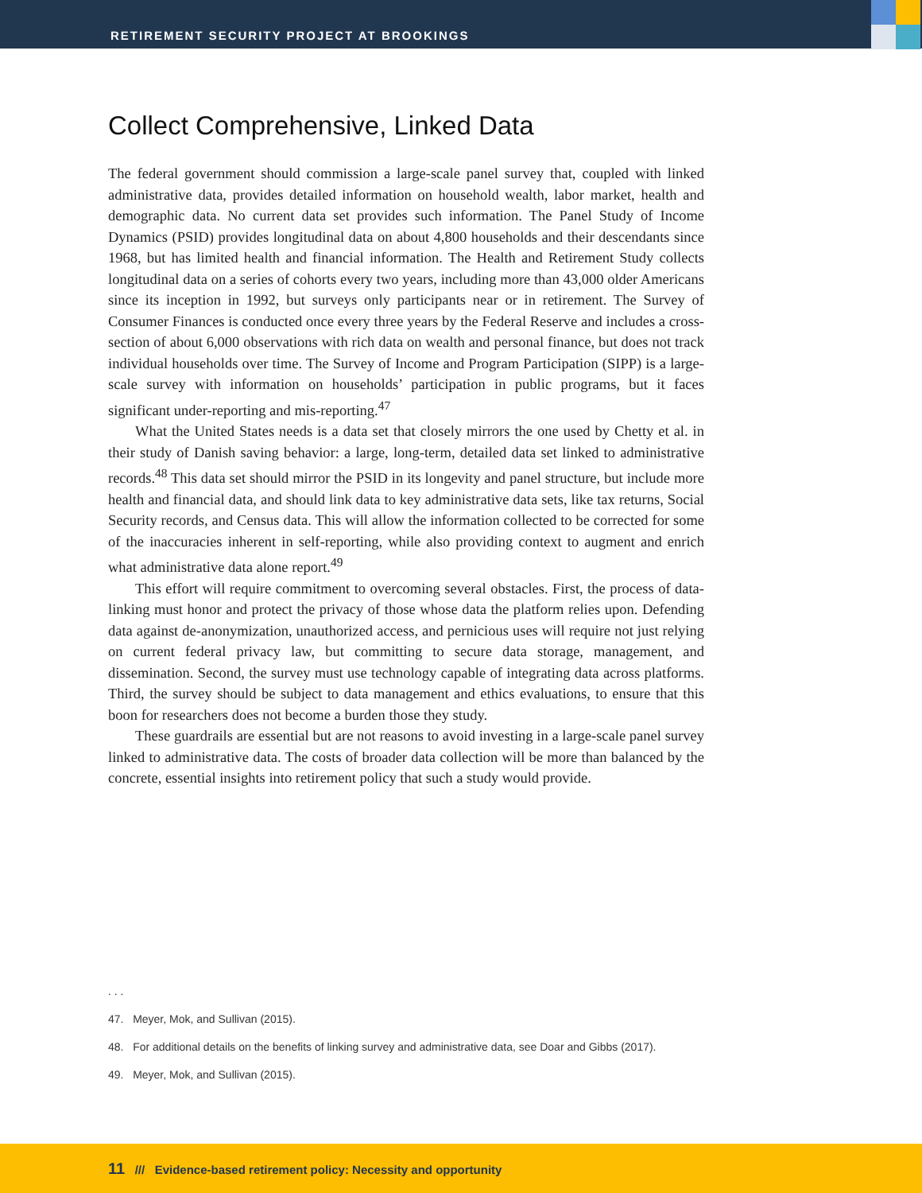RETIREMENT SECURITY PROJECT AT BROOKINGS
Collect Comprehensive, Linked Data
The federal government should commission a large-scale panel survey that, coupled with linked administrative data, provides detailed information on household wealth, labor market, health and demographic data. No current data set provides such information. The Panel Study of Income Dynamics (PSID) provides longitudinal data on about 4,800 households and their descendants since 1968, but has limited health and financial information. The Health and Retirement Study collects longitudinal data on a series of cohorts every two years, including more than 43,000 older Americans since its inception in 1992, but surveys only participants near or in retirement. The Survey of Consumer Finances is conducted once every three years by the Federal Reserve and includes a cross-section of about 6,000 observations with rich data on wealth and personal finance, but does not track individual households over time. The Survey of Income and Program Participation (SIPP) is a large-scale survey with information on households’ participation in public programs, but it faces significant under-reporting and mis-reporting.<sup>47</sup>
What the United States needs is a data set that closely mirrors the one used by Chetty et al. in their study of Danish saving behavior: a large, long-term, detailed data set linked to administrative records.<sup>48</sup> This data set should mirror the PSID in its longevity and panel structure, but include more health and financial data, and should link data to key administrative data sets, like tax returns, Social Security records, and Census data. This will allow the information collected to be corrected for some of the inaccuracies inherent in self-reporting, while also providing context to augment and enrich what administrative data alone report.<sup>49</sup>
This effort will require commitment to overcoming several obstacles. First, the process of data-linking must honor and protect the privacy of those whose data the platform relies upon. Defending data against de-anonymization, unauthorized access, and pernicious uses will require not just relying on current federal privacy law, but committing to secure data storage, management, and dissemination. Second, the survey must use technology capable of integrating data across platforms. Third, the survey should be subject to data management and ethics evaluations, to ensure that this boon for researchers does not become a burden those they study.
These guardrails are essential but are not reasons to avoid investing in a large-scale panel survey linked to administrative data. The costs of broader data collection will be more than balanced by the concrete, essential insights into retirement policy that such a study would provide.
. . .
47. Meyer, Mok, and Sullivan (2015).
48. For additional details on the benefits of linking survey and administrative data, see Doar and Gibbs (2017).
49. Meyer, Mok, and Sullivan (2015).
11 /// Evidence-based retirement policy: Necessity and opportunity